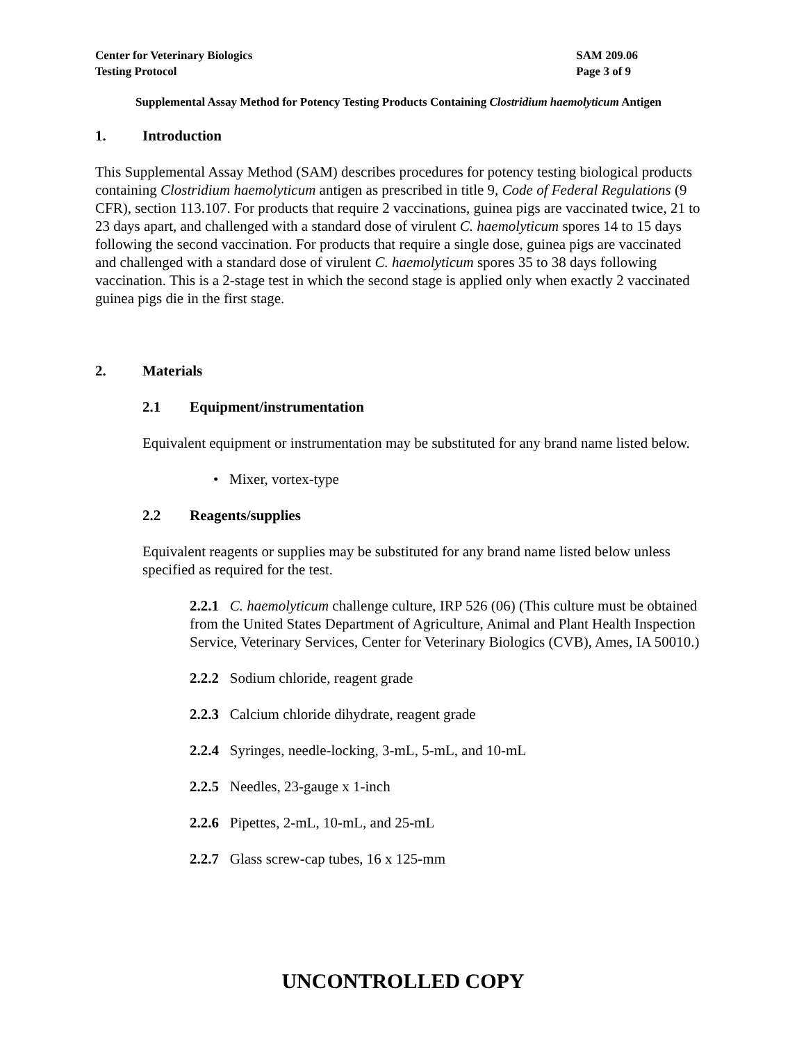Center for Veterinary Biologics
Testing Protocol
SAM 209.06
Page 3 of 9
Supplemental Assay Method for Potency Testing Products Containing Clostridium haemolyticum Antigen
1. Introduction
This Supplemental Assay Method (SAM) describes procedures for potency testing biological products containing Clostridium haemolyticum antigen as prescribed in title 9, Code of Federal Regulations (9 CFR), section 113.107. For products that require 2 vaccinations, guinea pigs are vaccinated twice, 21 to 23 days apart, and challenged with a standard dose of virulent C. haemolyticum spores 14 to 15 days following the second vaccination. For products that require a single dose, guinea pigs are vaccinated and challenged with a standard dose of virulent C. haemolyticum spores 35 to 38 days following vaccination. This is a 2-stage test in which the second stage is applied only when exactly 2 vaccinated guinea pigs die in the first stage.
2. Materials
2.1 Equipment/instrumentation
Equivalent equipment or instrumentation may be substituted for any brand name listed below.
• Mixer, vortex-type
2.2 Reagents/supplies
Equivalent reagents or supplies may be substituted for any brand name listed below unless specified as required for the test.
2.2.1 C. haemolyticum challenge culture, IRP 526 (06) (This culture must be obtained from the United States Department of Agriculture, Animal and Plant Health Inspection Service, Veterinary Services, Center for Veterinary Biologics (CVB), Ames, IA 50010.)
2.2.2 Sodium chloride, reagent grade
2.2.3 Calcium chloride dihydrate, reagent grade
2.2.4 Syringes, needle-locking, 3-mL, 5-mL, and 10-mL
2.2.5 Needles, 23-gauge x 1-inch
2.2.6 Pipettes, 2-mL, 10-mL, and 25-mL
2.2.7 Glass screw-cap tubes, 16 x 125-mm
UNCONTROLLED COPY